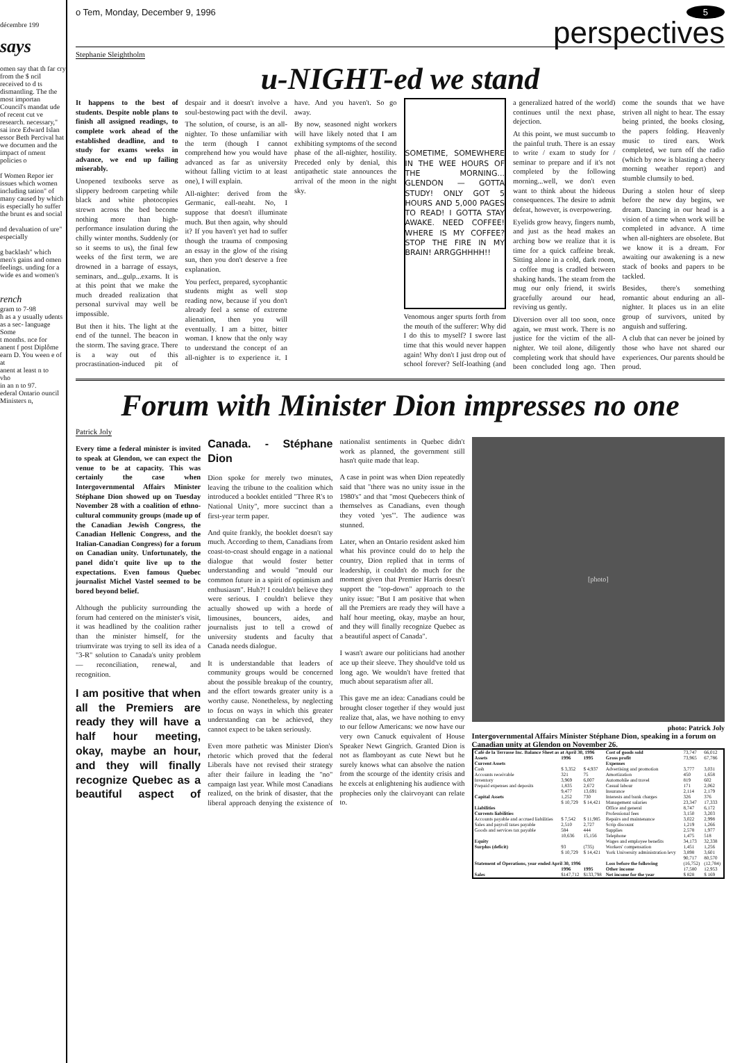décembre 199
says
omen say that th far cry from the $ ncil received to d ts dismantling. The the most importan Council's mandat ude of recent cut ve research. necessary," sai ince Edward Islan essor Beth Percival hat we documen and the impact of nment policies o
f Women Repor ier issues which women including tation" of many caused by which is especially ho suffer the brunt es and social
nd devaluation of ure" especially
g backlash" which men's gains and omen feelings. unding for a wide es and women's
rench
gram to 7-98
h as a y usually udents
as a sec- language Some
t months. nce for
anent f post Diplôme
earn D. You ween e of at
anent at least n to
vho
in an n to 97.
ederal Ontario ouncil
Ministers n,
o Tem, Monday, December 9, 1996 5
perspectives
Stephanie Sleightholm
u-NIGHT-ed we stand
It happens to the best of students. Despite noble plans to finish all assigned readings, to complete work ahead of the established deadline, and to study for exams weeks in advance, we end up failing miserably.
Unopened textbooks serve as slippery bedroom carpeting while black and white photocopies strewn across the bed become nothing more than high-performance insulation during the chilly winter months. Suddenly (or so it seems to us), the final few weeks of the first term, we are drowned in a barrage of essays, seminars, and...gulp...exams. It is at this point that we make the much dreaded realization that personal survival may well be impossible.
But then it hits. The light at the end of the tunnel. The beacon in the storm. The saving grace. There is a way out of this procrastination-induced pit of despair and it doesn't involve a soul-bestowing pact with the devil.
The solution, of course, is an all-nighter. To those unfamiliar with the term (though I cannot comprehend how you would have advanced as far as university without falling victim to at least one), I will explain.
All-nighter: derived from the Germanic, eall-neaht. No, I suppose that doesn't illuminate much. But then again, why should it? If you haven't yet had to suffer though the trauma of composing an essay in the glow of the rising sun, then you don't deserve a free explanation.
You perfect, prepared, sycophantic students might as well stop reading now, because if you don't already feel a sense of extreme alienation, then you will eventually. I am a bitter, bitter woman. I know that the only way to understand the concept of an all-nighter is to experience it. I have. And you haven't. So go away.
By now, seasoned night workers will have likely noted that I am exhibiting symptoms of the second phase of the all-nighter, hostility. Preceded only by denial, this antipathetic state announces the arrival of the moon in the night sky.
SOMETIME, SOMEWHERE IN THE WEE HOURS OF THE MORNING... GLENDON — GOTTA STUDY! ONLY GOT 5 HOURS AND 5,000 PAGES TO READ! I GOTTA STAY AWAKE. NEED COFFEE! WHERE IS MY COFFEE? STOP THE FIRE IN MY BRAIN! ARRGGHHHH!!
Venomous anger spurts forth from the mouth of the sufferer: Why did I do this to myself? I swore last time that this would never happen again! Why don't I just drop out of school forever? Self-loathing (and a generalized hatred of the world) continues until the next phase, dejection.
At this point, we must succumb to the painful truth. There is an essay to write / exam to study for / seminar to prepare and if it's not completed by the following morning...well, we don't even want to think about the hideous consequences. The desire to admit defeat, however, is overpowering.
Eyelids grow heavy, fingers numb, and just as the head makes an arching bow we realize that it is time for a quick caffeine break. Sitting alone in a cold, dark room, a coffee mug is cradled between shaking hands. The steam from the mug our only friend, it swirls gracefully around our head, reviving us gently.
Diversion over all too soon, once again, we must work. There is no justice for the victim of the all-nighter. We toil alone, diligently completing work that should have been concluded long ago. Then come the sounds that we have striven all night to hear. The essay being printed, the books closing, the papers folding. Heavenly music to tired ears. Work completed, we turn off the radio (which by now is blasting a cheery morning weather report) and stumble clumsily to bed.
During a stolen hour of sleep before the new day begins, we dream. Dancing in our head is a vision of a time when work will be completed in advance. A time when all-nighters are obsolete. But we know it is a dream. For awaiting our awakening is a new stack of books and papers to be tackled.
Besides, there's something romantic about enduring an all-nighter. It places us in an elite group of survivors, united by anguish and suffering.
A club that can never be joined by those who have not shared our experiences. Our parents should be proud.
Forum with Minister Dion impresses no one
Patrick Joly
Every time a federal minister is invited to speak at Glendon, we can expect the venue to be at capacity. This was certainly the case when Intergovernmental Affairs Minister Stéphane Dion showed up on Tuesday November 28 with a coalition of ethno-cultural community groups (made up of the Canadian Jewish Congress, the Canadian Hellenic Congress, and the Italian-Canadian Congress) for a forum on Canadian unity. Unfortunately, the panel didn't quite live up to the expectations. Even famous Quebec journalist Michel Vastel seemed to be bored beyond belief.
Although the publicity surrounding the forum had centered on the minister's visit, it was headlined by the coalition rather than the minister himself, for the triumvirate was trying to sell its idea of a "3-R" solution to Canada's unity problem — reconciliation, renewal, and recognition.
I am positive that when all the Premiers are ready they will have a half hour meeting, okay, maybe an hour, and they will finally recognize Quebec as a beautiful aspect of Canada. - Stéphane Dion
Dion spoke for merely two minutes, leaving the tribune to the coalition which introduced a booklet entitled "Three R's to National Unity", more succinct than a first-year term paper.
And quite frankly, the booklet doesn't say much. According to them, Canadians from coast-to-coast should engage in a national dialogue that would foster better understanding and would "mould our common future in a spirit of optimism and enthusiasm". Huh?! I couldn't believe they were serious. I couldn't believe they actually showed up with a horde of limousines, bouncers, aides, and journalists just to tell a crowd of university students and faculty that Canada needs dialogue.
It is understandable that leaders of community groups would be concerned about the possible breakup of the country, and the effort towards greater unity is a worthy cause. Nonetheless, by neglecting to focus on ways in which this greater understanding can be achieved, they cannot expect to be taken seriously.
Even more pathetic was Minister Dion's rhetoric which proved that the federal Liberals have not revised their strategy after their failure in leading the "no" campaign last year. While most Canadians realized, on the brink of disaster, that the liberal approach denying the existence of nationalist sentiments in Quebec didn't work as planned, the government still hasn't quite made that leap.
A case in point was when Dion repeatedly said that "there was no unity issue in the 1980's" and that "most Quebecers think of themselves as Canadians, even though they voted 'yes'". The audience was stunned.
Later, when an Ontario resident asked him what his province could do to help the country, Dion replied that in terms of leadership, it couldn't do much for the moment given that Premier Harris doesn't support the "top-down" approach to the unity issue: "But I am positive that when all the Premiers are ready they will have a half hour meeting, okay, maybe an hour, and they will finally recognize Quebec as a beautiful aspect of Canada".
I wasn't aware our politicians had another ace up their sleeve. They should've told us long ago. We wouldn't have fretted that much about separatism after all.
This gave me an idea: Canadians could be brought closer together if they would just realize that, alas, we have nothing to envy to our fellow Americans: we now have our very own Canuck equivalent of House Speaker Newt Gingrich. Granted Dion is not as flamboyant as cute Newt but he surely knows what can absolve the nation from the scourge of the identity crisis and he excels at enlightening his audience with prophecies only the clairvoyant can relate to.
[photo]
photo: Patrick Joly
Intergovernmental Affairs Minister Stéphane Dion, speaking in a forum on Canadian unity at Glendon on November 26.
| Café de la Terrasse Inc. Balance Sheet as at April 30, 1996 | | | Cost of goods sold | 73,747 | 66,012 |
| Assets | 1996 | 1995 | Gross profit | 73,965 | 67,786 |
| Current Assets | | | Expenses | | |
| Cash | $ 3,352 | $ 4,937 | Advertising and promotion | 3,777 | 3,031 |
| Accounts receivable | 321 | 75 | Amortization | 450 | 1,658 |
| Inventory | 3,969 | 6,007 | Automobile and travel | 819 | 602 |
| Prepaid expenses and deposits | 1,835 | 2,672 | Casual labour | 171 | 2,062 |
| | 9,477 | 13,691 | Insurance | 2,114 | 2,179 |
| Capital Assets | 1,252 | 730 | Interests and bank charges | 326 | 376 |
| | $ 10,729 | $ 14,421 | Management salaries | 23,347 | 17,333 |
| Liabilities | | | Office and general | 8,747 | 6,172 |
| Currents liabilities | | | Professional fees | 3,150 | 3,203 |
| Accounts payable and accrued liabilities | $ 7,542 | $ 11,985 | Repairs and maintenance | 3,022 | 2,998 |
| Sales and payroll taxes payable | 2,510 | 2,727 | Scrip discount | 1,219 | 1,266 |
| Goods and services tax payable | 584 | 444 | Supplies | 2,578 | 1,977 |
| | 10,636 | 15,156 | Telephone | 1,475 | 518 |
| Equity | | | Wages and employee benefits | 34,173 | 32,338 |
| Surplus (deficit) | 93 | (735) | Workers' compensation | 1,451 | 1,256 |
| | $ 10,729 | $ 14,421 | York University administration levy | 3,898 | 3,601 |
| | | | | 90,717 | 80,570 |
| Statement of Operations, year ended April 30, 1996 | | | Loss before the following | (16,752) | (12,784) |
| | 1996 | 1995 | Other income | 17,580 | 12,953 |
| Sales | $147,712 | $133,798 | Net income for the year | $ 828 | $ 169 |